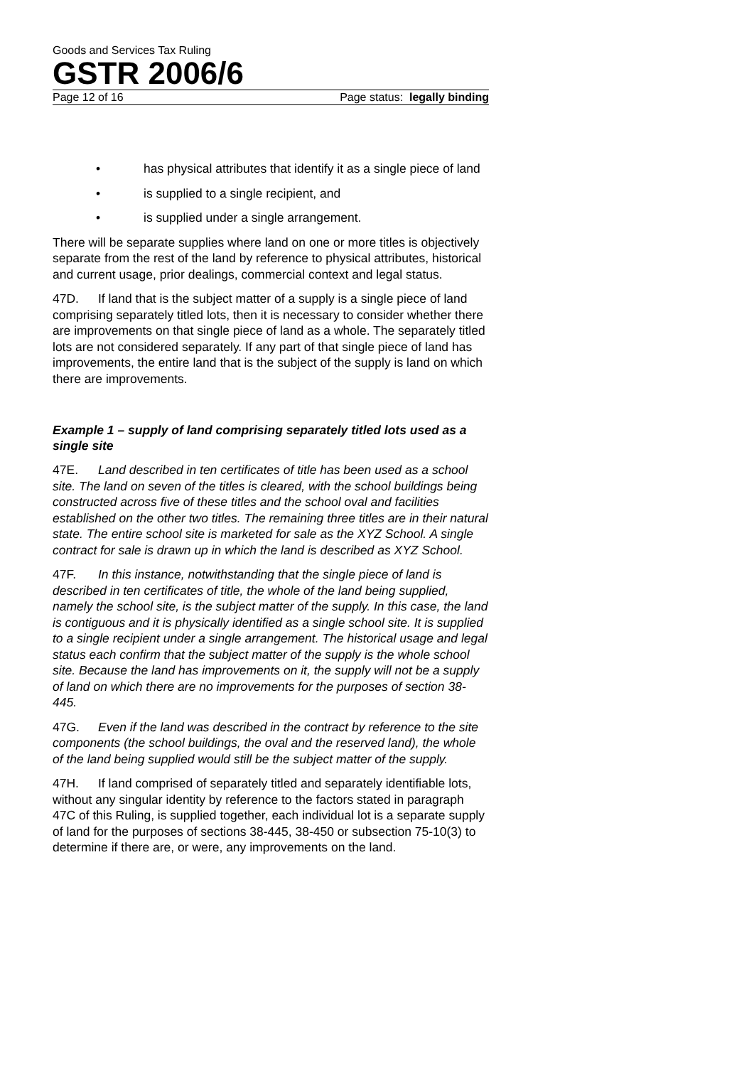Goods and Services Tax Ruling
GSTR 2006/6
Page 12 of 16 Page status: legally binding
• has physical attributes that identify it as a single piece of land
• is supplied to a single recipient, and
• is supplied under a single arrangement.
There will be separate supplies where land on one or more titles is objectively separate from the rest of the land by reference to physical attributes, historical and current usage, prior dealings, commercial context and legal status.
47D. If land that is the subject matter of a supply is a single piece of land comprising separately titled lots, then it is necessary to consider whether there are improvements on that single piece of land as a whole. The separately titled lots are not considered separately. If any part of that single piece of land has improvements, the entire land that is the subject of the supply is land on which there are improvements.
Example 1 – supply of land comprising separately titled lots used as a single site
47E. Land described in ten certificates of title has been used as a school site. The land on seven of the titles is cleared, with the school buildings being constructed across five of these titles and the school oval and facilities established on the other two titles. The remaining three titles are in their natural state. The entire school site is marketed for sale as the XYZ School. A single contract for sale is drawn up in which the land is described as XYZ School.
47F. In this instance, notwithstanding that the single piece of land is described in ten certificates of title, the whole of the land being supplied, namely the school site, is the subject matter of the supply. In this case, the land is contiguous and it is physically identified as a single school site. It is supplied to a single recipient under a single arrangement. The historical usage and legal status each confirm that the subject matter of the supply is the whole school site. Because the land has improvements on it, the supply will not be a supply of land on which there are no improvements for the purposes of section 38-445.
47G. Even if the land was described in the contract by reference to the site components (the school buildings, the oval and the reserved land), the whole of the land being supplied would still be the subject matter of the supply.
47H. If land comprised of separately titled and separately identifiable lots, without any singular identity by reference to the factors stated in paragraph 47C of this Ruling, is supplied together, each individual lot is a separate supply of land for the purposes of sections 38-445, 38-450 or subsection 75-10(3) to determine if there are, or were, any improvements on the land.